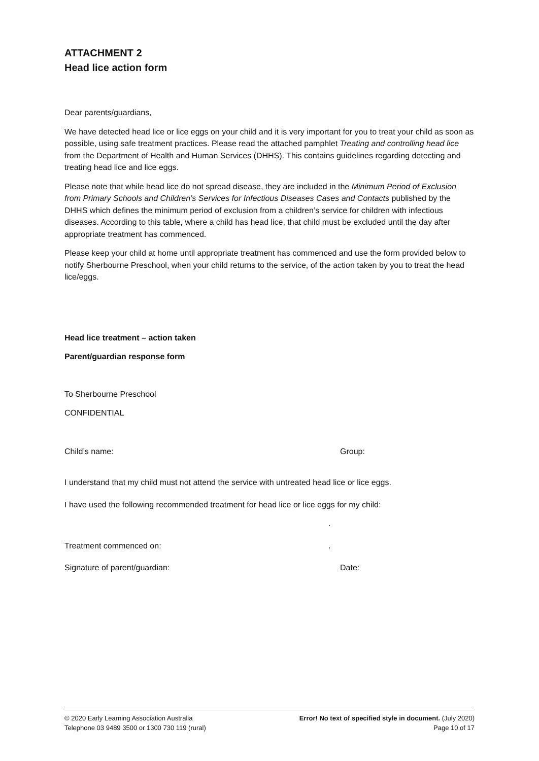ATTACHMENT 2
Head lice action form
Dear parents/guardians,
We have detected head lice or lice eggs on your child and it is very important for you to treat your child as soon as possible, using safe treatment practices. Please read the attached pamphlet Treating and controlling head lice from the Department of Health and Human Services (DHHS). This contains guidelines regarding detecting and treating head lice and lice eggs.
Please note that while head lice do not spread disease, they are included in the Minimum Period of Exclusion from Primary Schools and Children’s Services for Infectious Diseases Cases and Contacts published by the DHHS which defines the minimum period of exclusion from a children’s service for children with infectious diseases. According to this table, where a child has head lice, that child must be excluded until the day after appropriate treatment has commenced.
Please keep your child at home until appropriate treatment has commenced and use the form provided below to notify Sherbourne Preschool, when your child returns to the service, of the action taken by you to treat the head lice/eggs.
Head lice treatment – action taken
Parent/guardian response form
To Sherbourne Preschool
CONFIDENTIAL
Child’s name: Group:
I understand that my child must not attend the service with untreated head lice or lice eggs.
I have used the following recommended treatment for head lice or lice eggs for my child:
.
Treatment commenced on:.
Signature of parent/guardian: Date:
© 2020 Early Learning Association Australia
Telephone 03 9489 3500 or 1300 730 119 (rural)
Error! No text of specified style in document. (July 2020)
Page 10 of 17